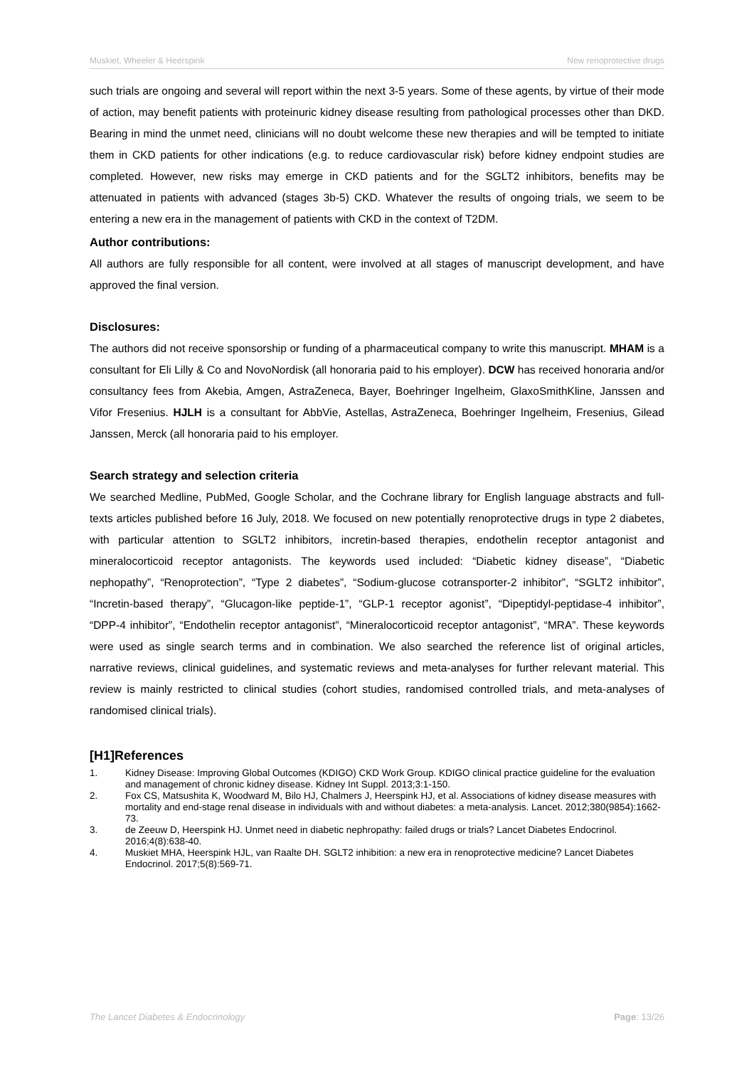Muskiet, Wheeler & Heerspink New renoprotective drugs
such trials are ongoing and several will report within the next 3-5 years. Some of these agents, by virtue of their mode of action, may benefit patients with proteinuric kidney disease resulting from pathological processes other than DKD. Bearing in mind the unmet need, clinicians will no doubt welcome these new therapies and will be tempted to initiate them in CKD patients for other indications (e.g. to reduce cardiovascular risk) before kidney endpoint studies are completed. However, new risks may emerge in CKD patients and for the SGLT2 inhibitors, benefits may be attenuated in patients with advanced (stages 3b-5) CKD. Whatever the results of ongoing trials, we seem to be entering a new era in the management of patients with CKD in the context of T2DM.
Author contributions:
All authors are fully responsible for all content, were involved at all stages of manuscript development, and have approved the final version.
Disclosures:
The authors did not receive sponsorship or funding of a pharmaceutical company to write this manuscript. MHAM is a consultant for Eli Lilly & Co and NovoNordisk (all honoraria paid to his employer). DCW has received honoraria and/or consultancy fees from Akebia, Amgen, AstraZeneca, Bayer, Boehringer Ingelheim, GlaxoSmithKline, Janssen and Vifor Fresenius. HJLH is a consultant for AbbVie, Astellas, AstraZeneca, Boehringer Ingelheim, Fresenius, Gilead Janssen, Merck (all honoraria paid to his employer.
Search strategy and selection criteria
We searched Medline, PubMed, Google Scholar, and the Cochrane library for English language abstracts and full-texts articles published before 16 July, 2018. We focused on new potentially renoprotective drugs in type 2 diabetes, with particular attention to SGLT2 inhibitors, incretin-based therapies, endothelin receptor antagonist and mineralocorticoid receptor antagonists. The keywords used included: “Diabetic kidney disease”, “Diabetic nephopathy”, “Renoprotection”, “Type 2 diabetes”, “Sodium-glucose cotransporter-2 inhibitor”, “SGLT2 inhibitor”, “Incretin-based therapy”, “Glucagon-like peptide-1”, “GLP-1 receptor agonist”, “Dipeptidyl-peptidase-4 inhibitor”, “DPP-4 inhibitor”, “Endothelin receptor antagonist”, “Mineralocorticoid receptor antagonist”, “MRA”. These keywords were used as single search terms and in combination. We also searched the reference list of original articles, narrative reviews, clinical guidelines, and systematic reviews and meta-analyses for further relevant material. This review is mainly restricted to clinical studies (cohort studies, randomised controlled trials, and meta-analyses of randomised clinical trials).
[H1]References
1. Kidney Disease: Improving Global Outcomes (KDIGO) CKD Work Group. KDIGO clinical practice guideline for the evaluation and management of chronic kidney disease. Kidney Int Suppl. 2013;3:1-150.
2. Fox CS, Matsushita K, Woodward M, Bilo HJ, Chalmers J, Heerspink HJ, et al. Associations of kidney disease measures with mortality and end-stage renal disease in individuals with and without diabetes: a meta-analysis. Lancet. 2012;380(9854):1662-73.
3. de Zeeuw D, Heerspink HJ. Unmet need in diabetic nephropathy: failed drugs or trials? Lancet Diabetes Endocrinol. 2016;4(8):638-40.
4. Muskiet MHA, Heerspink HJL, van Raalte DH. SGLT2 inhibition: a new era in renoprotective medicine? Lancet Diabetes Endocrinol. 2017;5(8):569-71.
The Lancet Diabetes & Endocrinology Page: 13/26